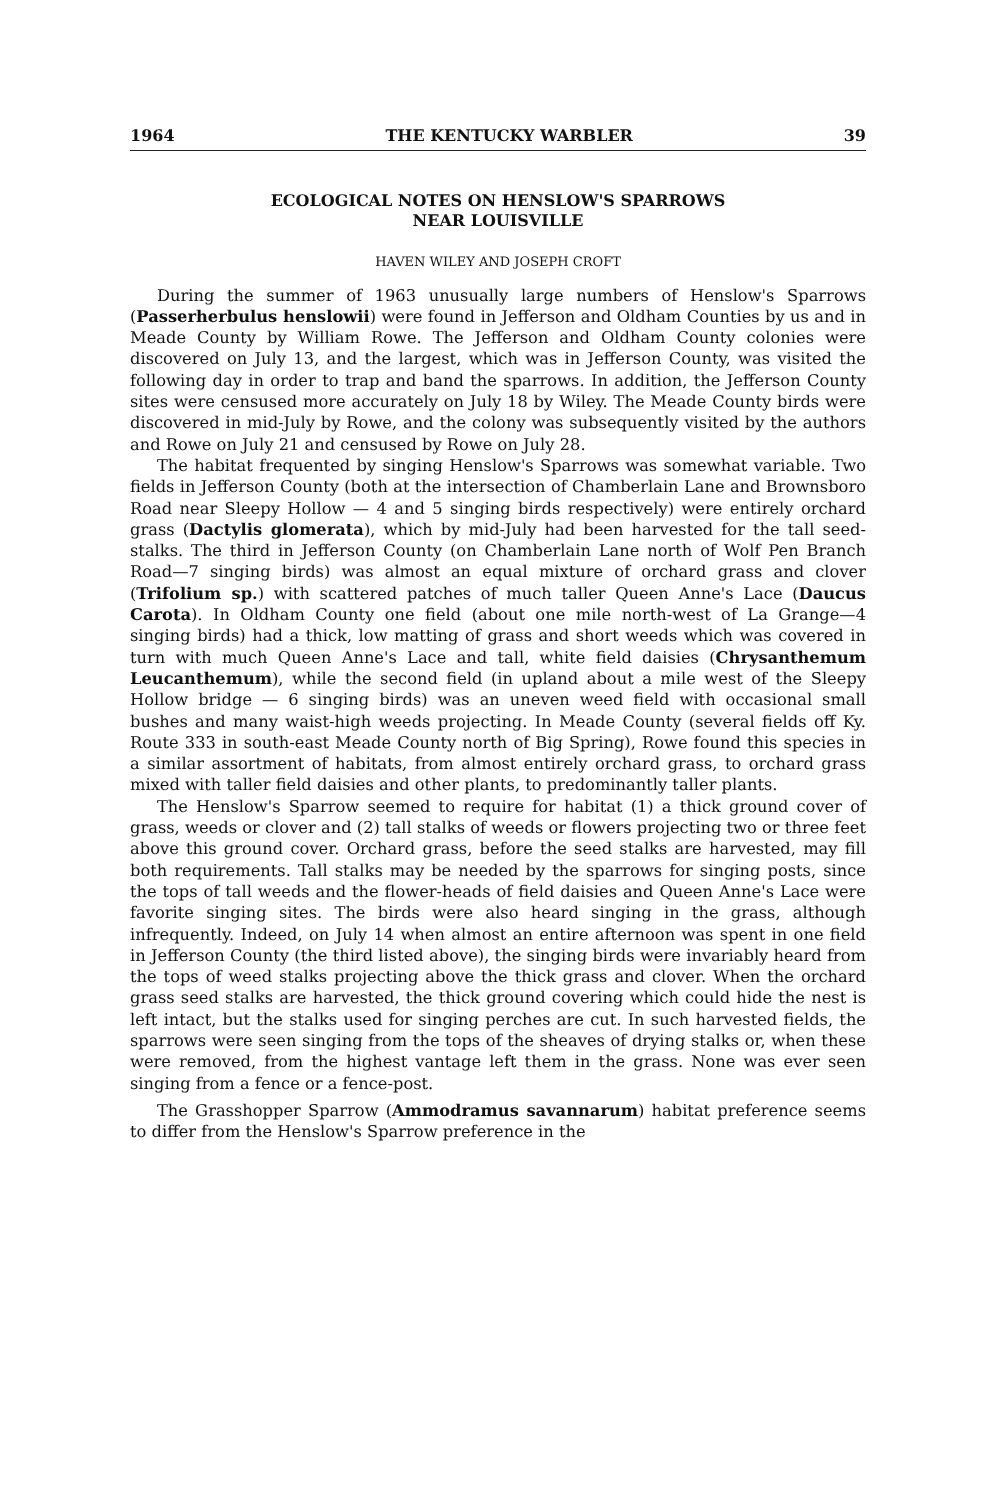1964 THE KENTUCKY WARBLER 39
ECOLOGICAL NOTES ON HENSLOW'S SPARROWS
NEAR LOUISVILLE
HAVEN WILEY AND JOSEPH CROFT
During the summer of 1963 unusually large numbers of Henslow's Sparrows (Passerherbulus henslowii) were found in Jefferson and Oldham Counties by us and in Meade County by William Rowe. The Jefferson and Oldham County colonies were discovered on July 13, and the largest, which was in Jefferson County, was visited the following day in order to trap and band the sparrows. In addition, the Jefferson County sites were censused more accurately on July 18 by Wiley. The Meade County birds were discovered in mid-July by Rowe, and the colony was subsequently visited by the authors and Rowe on July 21 and censused by Rowe on July 28.
The habitat frequented by singing Henslow's Sparrows was somewhat variable. Two fields in Jefferson County (both at the intersection of Chamberlain Lane and Brownsboro Road near Sleepy Hollow — 4 and 5 singing birds respectively) were entirely orchard grass (Dactylis glomerata), which by mid-July had been harvested for the tall seed-stalks. The third in Jefferson County (on Chamberlain Lane north of Wolf Pen Branch Road—7 singing birds) was almost an equal mixture of orchard grass and clover (Trifolium sp.) with scattered patches of much taller Queen Anne's Lace (Daucus Carota). In Oldham County one field (about one mile north-west of La Grange—4 singing birds) had a thick, low matting of grass and short weeds which was covered in turn with much Queen Anne's Lace and tall, white field daisies (Chrysanthemum Leucanthemum), while the second field (in upland about a mile west of the Sleepy Hollow bridge — 6 singing birds) was an uneven weed field with occasional small bushes and many waist-high weeds projecting. In Meade County (several fields off Ky. Route 333 in south-east Meade County north of Big Spring), Rowe found this species in a similar assortment of habitats, from almost entirely orchard grass, to orchard grass mixed with taller field daisies and other plants, to predominantly taller plants.
The Henslow's Sparrow seemed to require for habitat (1) a thick ground cover of grass, weeds or clover and (2) tall stalks of weeds or flowers projecting two or three feet above this ground cover. Orchard grass, before the seed stalks are harvested, may fill both requirements. Tall stalks may be needed by the sparrows for singing posts, since the tops of tall weeds and the flower-heads of field daisies and Queen Anne's Lace were favorite singing sites. The birds were also heard singing in the grass, although infrequently. Indeed, on July 14 when almost an entire afternoon was spent in one field in Jefferson County (the third listed above), the singing birds were invariably heard from the tops of weed stalks projecting above the thick grass and clover. When the orchard grass seed stalks are harvested, the thick ground covering which could hide the nest is left intact, but the stalks used for singing perches are cut. In such harvested fields, the sparrows were seen singing from the tops of the sheaves of drying stalks or, when these were removed, from the highest vantage left them in the grass. None was ever seen singing from a fence or a fence-post.
The Grasshopper Sparrow (Ammodramus savannarum) habitat preference seems to differ from the Henslow's Sparrow preference in the